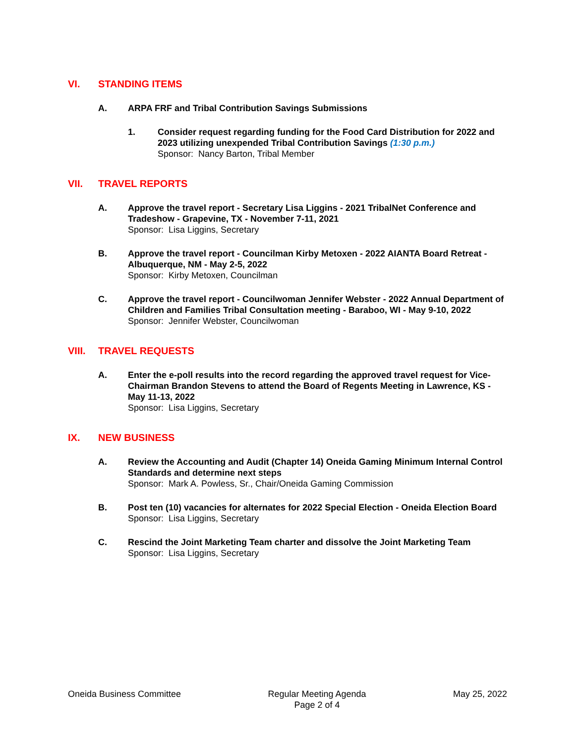VI. STANDING ITEMS
A. ARPA FRF and Tribal Contribution Savings Submissions
1. Consider request regarding funding for the Food Card Distribution for 2022 and 2023 utilizing unexpended Tribal Contribution Savings (1:30 p.m.)
Sponsor: Nancy Barton, Tribal Member
VII. TRAVEL REPORTS
A. Approve the travel report - Secretary Lisa Liggins - 2021 TribalNet Conference and Tradeshow - Grapevine, TX - November 7-11, 2021
Sponsor: Lisa Liggins, Secretary
B. Approve the travel report - Councilman Kirby Metoxen - 2022 AIANTA Board Retreat - Albuquerque, NM - May 2-5, 2022
Sponsor: Kirby Metoxen, Councilman
C. Approve the travel report - Councilwoman Jennifer Webster - 2022 Annual Department of Children and Families Tribal Consultation meeting - Baraboo, WI - May 9-10, 2022
Sponsor: Jennifer Webster, Councilwoman
VIII. TRAVEL REQUESTS
A. Enter the e-poll results into the record regarding the approved travel request for Vice-Chairman Brandon Stevens to attend the Board of Regents Meeting in Lawrence, KS - May 11-13, 2022
Sponsor: Lisa Liggins, Secretary
IX. NEW BUSINESS
A. Review the Accounting and Audit (Chapter 14) Oneida Gaming Minimum Internal Control Standards and determine next steps
Sponsor: Mark A. Powless, Sr., Chair/Oneida Gaming Commission
B. Post ten (10) vacancies for alternates for 2022 Special Election - Oneida Election Board
Sponsor: Lisa Liggins, Secretary
C. Rescind the Joint Marketing Team charter and dissolve the Joint Marketing Team
Sponsor: Lisa Liggins, Secretary
Oneida Business Committee Regular Meeting Agenda
Page 2 of 4
May 25, 2022